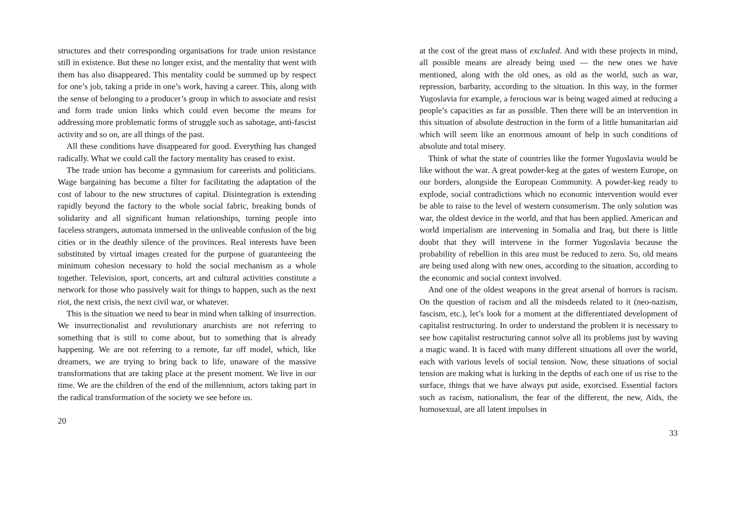structures and their corresponding organisations for trade union resistance still in existence. But these no longer exist, and the mentality that went with them has also disappeared. This mentality could be summed up by respect for one’s job, taking a pride in one’s work, having a career. This, along with the sense of belonging to a producer’s group in which to associate and resist and form trade union links which could even become the means for addressing more problematic forms of struggle such as sabotage, anti-fascist activity and so on, are all things of the past.
All these conditions have disappeared for good. Everything has changed radically. What we could call the factory mentality has ceased to exist.
The trade union has become a gymnasium for careerists and politicians. Wage bargaining has become a filter for facilitating the adaptation of the cost of labour to the new structures of capital. Disintegration is extending rapidly beyond the factory to the whole social fabric, breaking bonds of solidarity and all significant human relationships, turning people into faceless strangers, automata immersed in the unliveable confusion of the big cities or in the deathly silence of the provinces. Real interests have been substituted by virtual images created for the purpose of guaranteeing the minimum cohesion necessary to hold the social mechanism as a whole together. Television, sport, concerts, art and cultural activities constitute a network for those who passively wait for things to happen, such as the next riot, the next crisis, the next civil war, or whatever.
This is the situation we need to bear in mind when talking of insurrection. We insurrectionalist and revolutionary anarchists are not referring to something that is still to come about, but to something that is already happening. We are not referring to a remote, far off model, which, like dreamers, we are trying to bring back to life, unaware of the massive transformations that are taking place at the present moment. We live in our time. We are the children of the end of the millennium, actors taking part in the radical transformation of the society we see before us.
20
at the cost of the great mass of excluded. And with these projects in mind, all possible means are already being used — the new ones we have mentioned, along with the old ones, as old as the world, such as war, repression, barbarity, according to the situation. In this way, in the former Yugoslavia for example, a ferocious war is being waged aimed at reducing a people’s capacities as far as possible. Then there will be an intervention in this situation of absolute destruction in the form of a little humanitarian aid which will seem like an enormous amount of help in such conditions of absolute and total misery.
Think of what the state of countries like the former Yugoslavia would be like without the war. A great powder-keg at the gates of western Europe, on our borders, alongside the European Community. A powder-keg ready to explode, social contradictions which no economic intervention would ever be able to raise to the level of western consumerism. The only solution was war, the oldest device in the world, and that has been applied. American and world imperialism are intervening in Somalia and Iraq, but there is little doubt that they will intervene in the former Yugoslavia because the probability of rebellion in this area must be reduced to zero. So, old means are being used along with new ones, according to the situation, according to the economic and social context involved.
And one of the oldest weapons in the great arsenal of horrors is racism. On the question of racism and all the misdeeds related to it (neo-nazism, fascism, etc.), let’s look for a moment at the differentiated development of capitalist restructuring. In order to understand the problem it is necessary to see how capitalist restructuring cannot solve all its problems just by waving a magic wand. It is faced with many different situations all over the world, each with various levels of social tension. Now, these situations of social tension are making what is lurking in the depths of each one of us rise to the surface, things that we have always put aside, exorcised. Essential factors such as racism, nationalism, the fear of the different, the new, Aids, the homosexual, are all latent impulses in
33